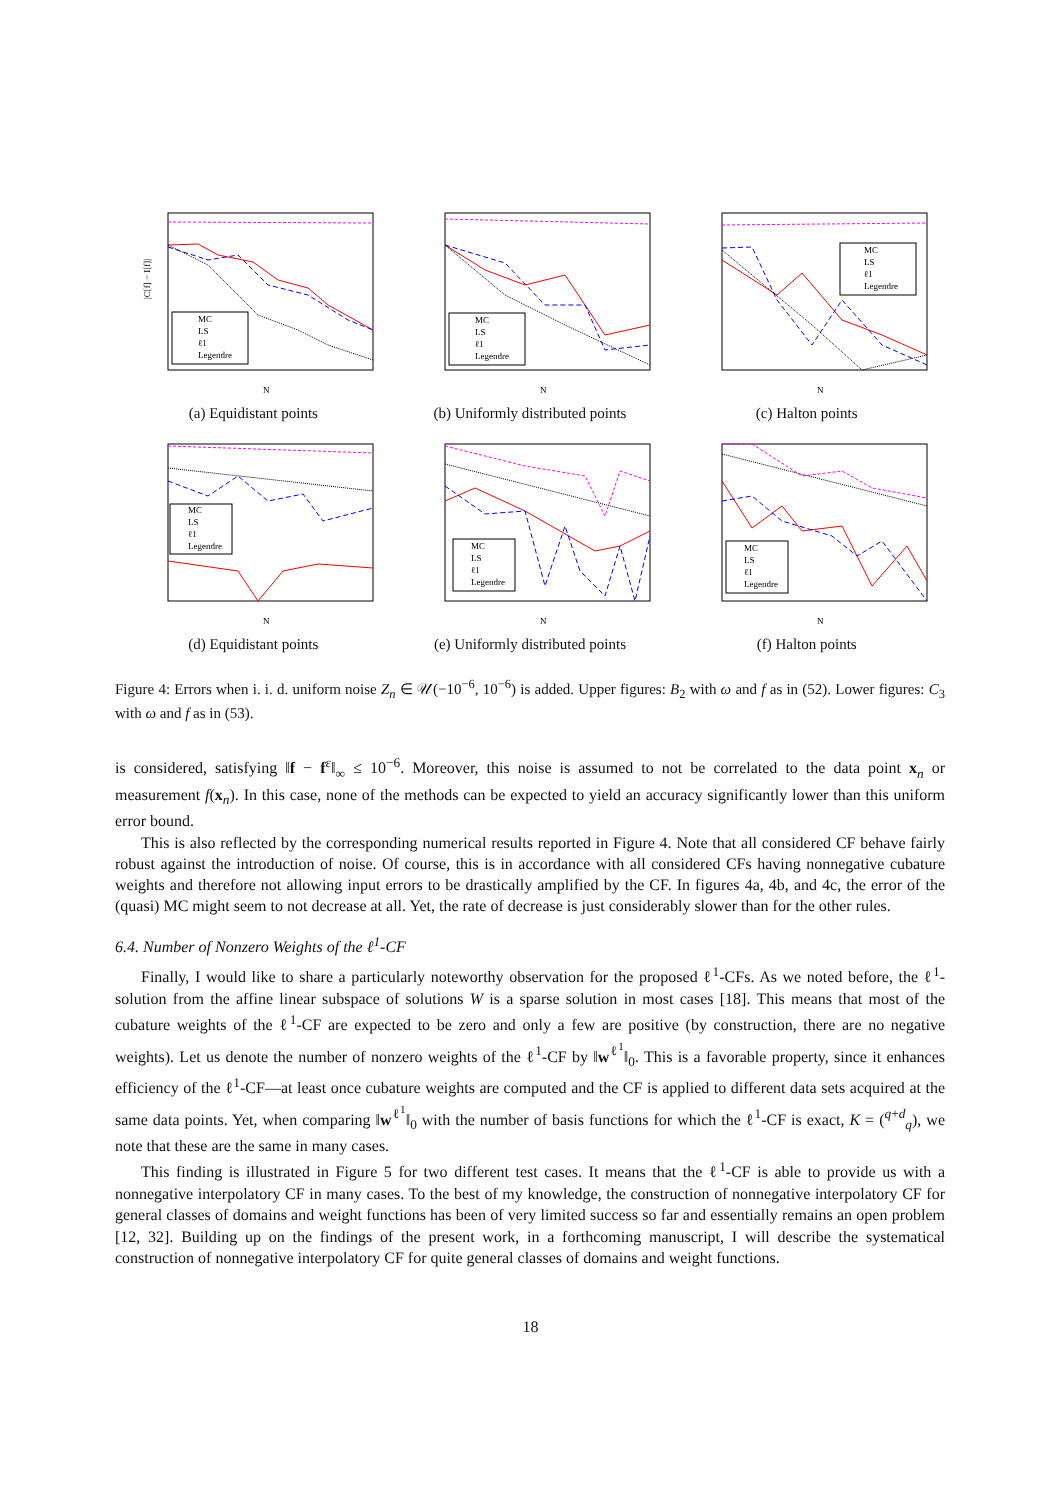|C[f] − I[f]|
N
MC
LS
ℓ1
Legendre
(a) Equidistant points
N
MC
LS
ℓ1
Legendre
(b) Uniformly distributed points
N
MC
LS
ℓ1
Legendre
(c) Halton points
N
MC
LS
ℓ1
Legendre
(d) Equidistant points
N
MC
LS
ℓ1
Legendre
(e) Uniformly distributed points
N
MC
LS
ℓ1
Legendre
(f) Halton points
Figure 4: Errors when i. i. d. uniform noise Z<sub>n</sub> ∈ 𝒰(−10<sup>−6</sup>, 10<sup>−6</sup>) is added. Upper figures: B<sub>2</sub> with ω and f as in (52). Lower figures: C<sub>3</sub> with ω and f as in (53).
is considered, satisfying ‖f − f<sup>ε</sup>‖<sub>∞</sub> ≤ 10<sup>−6</sup>. Moreover, this noise is assumed to not be correlated to the data point x<sub>n</sub> or measurement f(x<sub>n</sub>). In this case, none of the methods can be expected to yield an accuracy significantly lower than this uniform error bound.
This is also reflected by the corresponding numerical results reported in Figure 4. Note that all considered CF behave fairly robust against the introduction of noise. Of course, this is in accordance with all considered CFs having nonnegative cubature weights and therefore not allowing input errors to be drastically amplified by the CF. In figures 4a, 4b, and 4c, the error of the (quasi) MC might seem to not decrease at all. Yet, the rate of decrease is just considerably slower than for the other rules.
6.4. Number of Nonzero Weights of the ℓ<sup>1</sup>-CF
Finally, I would like to share a particularly noteworthy observation for the proposed ℓ<sup>1</sup>-CFs. As we noted before, the ℓ<sup>1</sup>-solution from the affine linear subspace of solutions W is a sparse solution in most cases [18]. This means that most of the cubature weights of the ℓ<sup>1</sup>-CF are expected to be zero and only a few are positive (by construction, there are no negative weights). Let us denote the number of nonzero weights of the ℓ<sup>1</sup>-CF by ‖w<sup>ℓ<sup>1</sup></sup>‖<sub>0</sub>. This is a favorable property, since it enhances efficiency of the ℓ<sup>1</sup>-CF—at least once cubature weights are computed and the CF is applied to different data sets acquired at the same data points. Yet, when comparing ‖w<sup>ℓ<sup>1</sup></sup>‖<sub>0</sub> with the number of basis functions for which the ℓ<sup>1</sup>-CF is exact, K = (<sup>q+d</sup><sub>q</sub>), we note that these are the same in many cases.
This finding is illustrated in Figure 5 for two different test cases. It means that the ℓ<sup>1</sup>-CF is able to provide us with a nonnegative interpolatory CF in many cases. To the best of my knowledge, the construction of nonnegative interpolatory CF for general classes of domains and weight functions has been of very limited success so far and essentially remains an open problem [12, 32]. Building up on the findings of the present work, in a forthcoming manuscript, I will describe the systematical construction of nonnegative interpolatory CF for quite general classes of domains and weight functions.
18